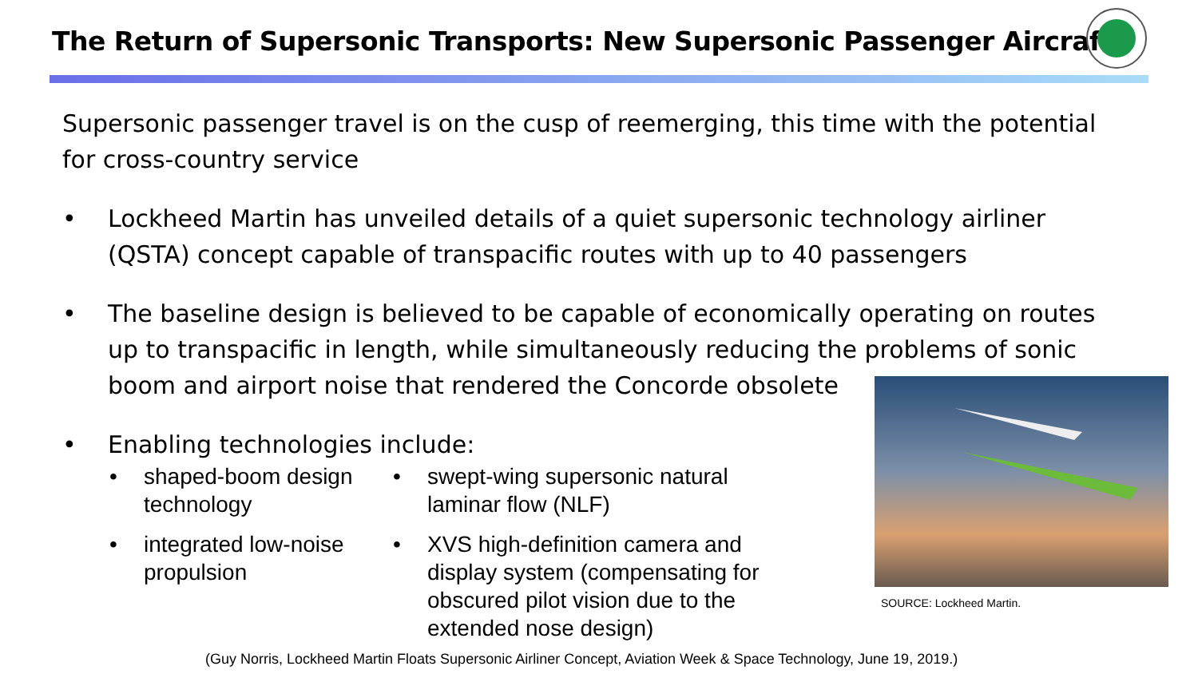The Return of Supersonic Transports: New Supersonic Passenger Aircraft
Supersonic passenger travel is on the cusp of reemerging, this time with the potential for cross-country service
• Lockheed Martin has unveiled details of a quiet supersonic technology airliner (QSTA) concept capable of transpacific routes with up to 40 passengers
• The baseline design is believed to be capable of economically operating on routes up to transpacific in length, while simultaneously reducing the problems of sonic boom and airport noise that rendered the Concorde obsolete
• Enabling technologies include:
• shaped-boom design technology
• integrated low-noise propulsion
• swept-wing supersonic natural laminar flow (NLF)
• XVS high-definition camera and display system (compensating for obscured pilot vision due to the extended nose design)
SOURCE: Lockheed Martin.
(Guy Norris, Lockheed Martin Floats Supersonic Airliner Concept, Aviation Week & Space Technology, June 19, 2019.)